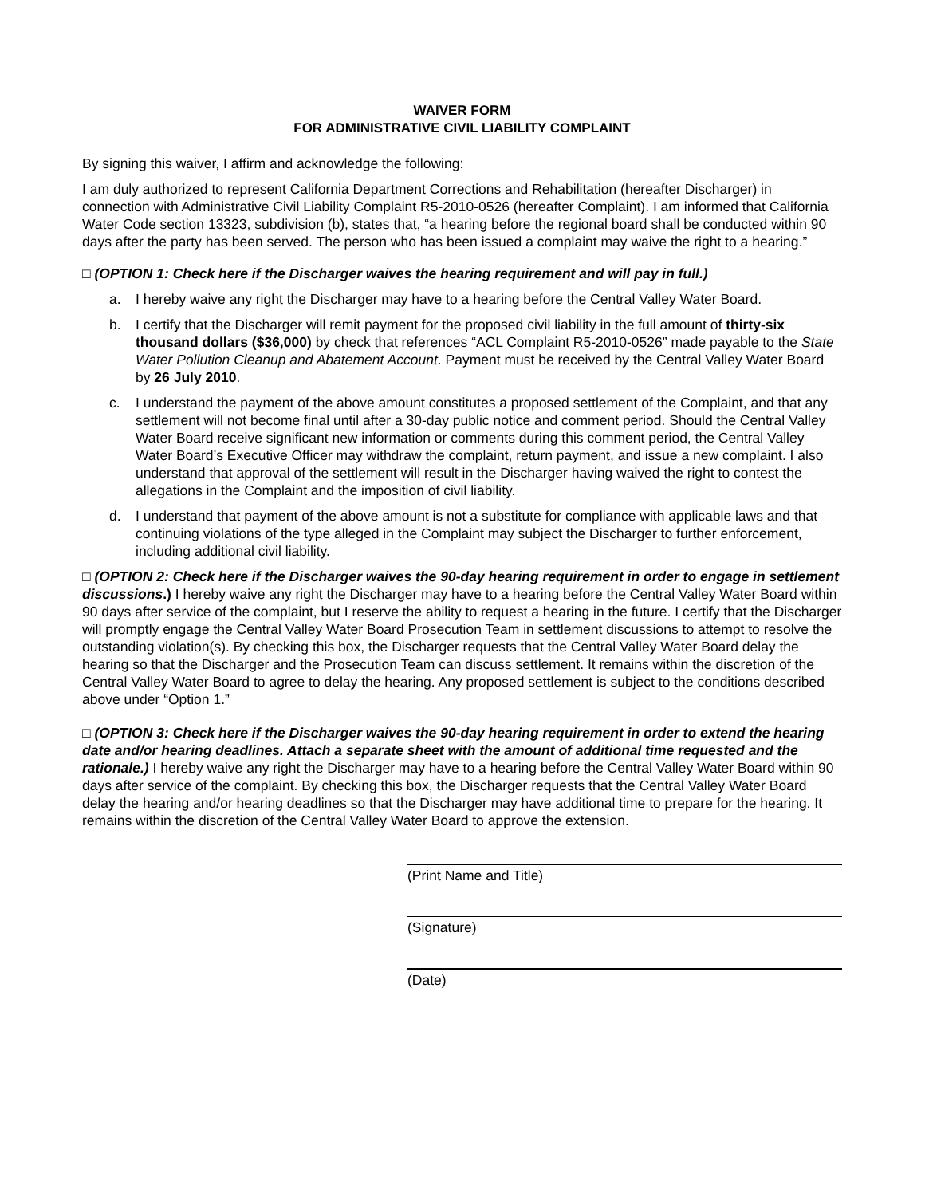WAIVER FORM
FOR ADMINISTRATIVE CIVIL LIABILITY COMPLAINT
By signing this waiver, I affirm and acknowledge the following:
I am duly authorized to represent California Department Corrections and Rehabilitation (hereafter Discharger) in connection with Administrative Civil Liability Complaint R5-2010-0526 (hereafter Complaint). I am informed that California Water Code section 13323, subdivision (b), states that, “a hearing before the regional board shall be conducted within 90 days after the party has been served. The person who has been issued a complaint may waive the right to a hearing.”
□ (OPTION 1: Check here if the Discharger waives the hearing requirement and will pay in full.)
a. I hereby waive any right the Discharger may have to a hearing before the Central Valley Water Board.
b. I certify that the Discharger will remit payment for the proposed civil liability in the full amount of thirty-six thousand dollars ($36,000) by check that references “ACL Complaint R5-2010-0526” made payable to the State Water Pollution Cleanup and Abatement Account. Payment must be received by the Central Valley Water Board by 26 July 2010.
c. I understand the payment of the above amount constitutes a proposed settlement of the Complaint, and that any settlement will not become final until after a 30-day public notice and comment period. Should the Central Valley Water Board receive significant new information or comments during this comment period, the Central Valley Water Board’s Executive Officer may withdraw the complaint, return payment, and issue a new complaint. I also understand that approval of the settlement will result in the Discharger having waived the right to contest the allegations in the Complaint and the imposition of civil liability.
d. I understand that payment of the above amount is not a substitute for compliance with applicable laws and that continuing violations of the type alleged in the Complaint may subject the Discharger to further enforcement, including additional civil liability.
□ (OPTION 2: Check here if the Discharger waives the 90-day hearing requirement in order to engage in settlement discussions.) I hereby waive any right the Discharger may have to a hearing before the Central Valley Water Board within 90 days after service of the complaint, but I reserve the ability to request a hearing in the future. I certify that the Discharger will promptly engage the Central Valley Water Board Prosecution Team in settlement discussions to attempt to resolve the outstanding violation(s). By checking this box, the Discharger requests that the Central Valley Water Board delay the hearing so that the Discharger and the Prosecution Team can discuss settlement. It remains within the discretion of the Central Valley Water Board to agree to delay the hearing. Any proposed settlement is subject to the conditions described above under “Option 1.”
□ (OPTION 3: Check here if the Discharger waives the 90-day hearing requirement in order to extend the hearing date and/or hearing deadlines. Attach a separate sheet with the amount of additional time requested and the rationale.) I hereby waive any right the Discharger may have to a hearing before the Central Valley Water Board within 90 days after service of the complaint. By checking this box, the Discharger requests that the Central Valley Water Board delay the hearing and/or hearing deadlines so that the Discharger may have additional time to prepare for the hearing. It remains within the discretion of the Central Valley Water Board to approve the extension.
(Print Name and Title)
(Signature)
(Date)